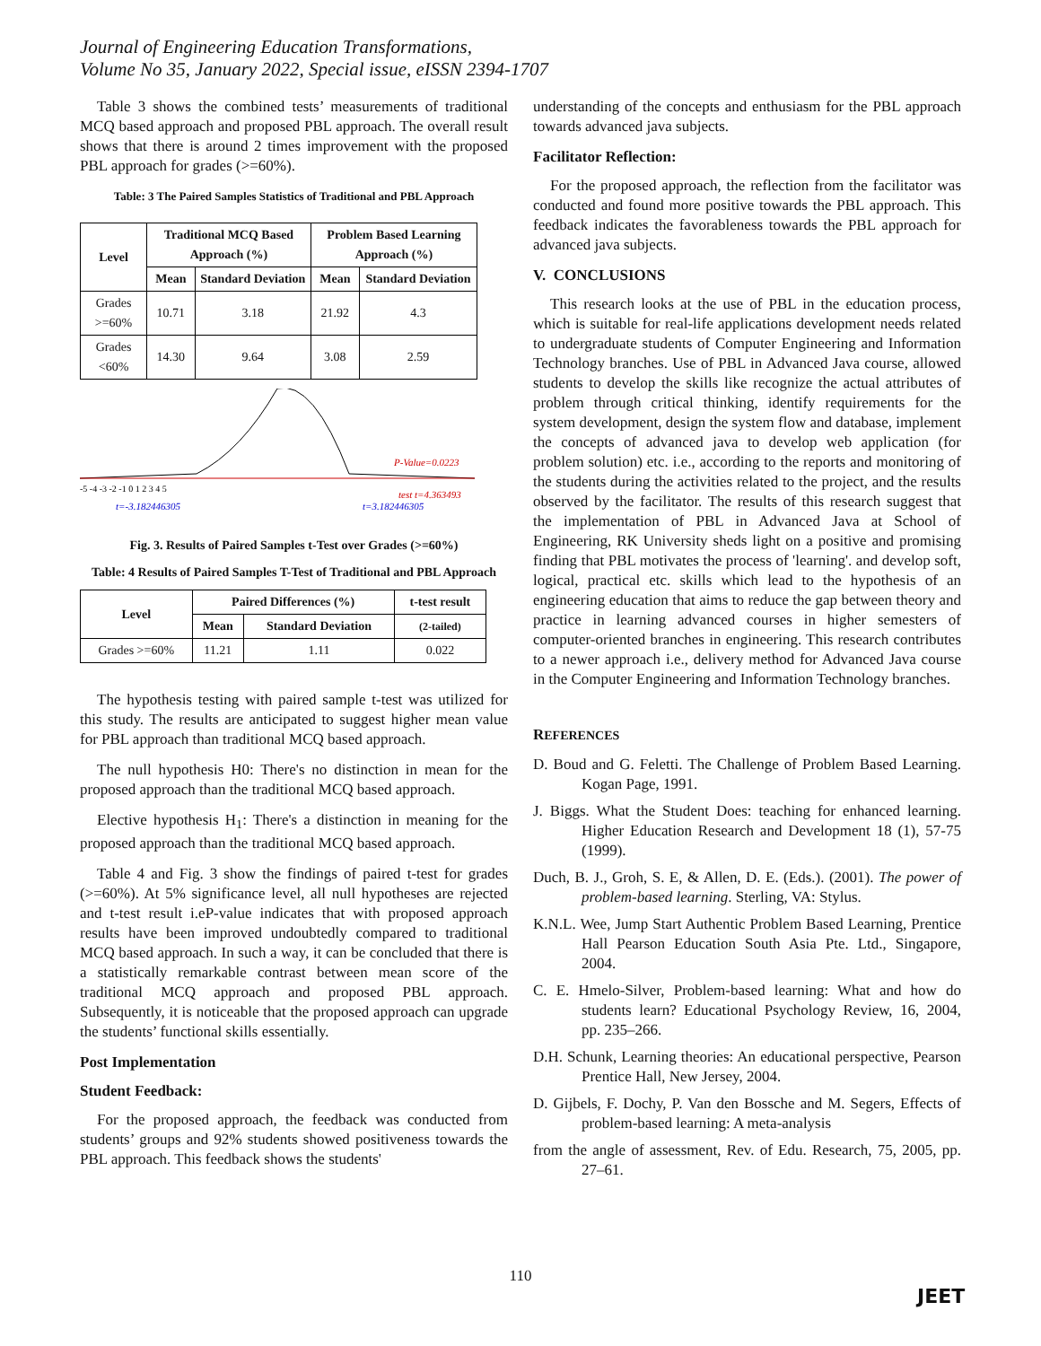Journal of Engineering Education Transformations,
Volume No 35, January 2022, Special issue, eISSN 2394-1707
Table 3 shows the combined tests’ measurements of traditional MCQ based approach and proposed PBL approach. The overall result shows that there is around 2 times improvement with the proposed PBL approach for grades (>=60%).
Table: 3 The Paired Samples Statistics of Traditional and PBL Approach
| Level | Traditional MCQ Based Approach (%) | | Problem Based Learning Approach (%) | |
| --- | --- | --- | --- | --- |
| | Mean | Standard Deviation | Mean | Standard Deviation |
| Grades >=60% | 10.71 | 3.18 | 21.92 | 4.3 |
| Grades <60% | 14.30 | 9.64 | 3.08 | 2.59 |
P-Value=0.0223
-5 -4 -3 -2 -1 0 1 2 3 4 5
test t=4.363493
t=-3.182446305
t=3.182446305
Fig. 3. Results of Paired Samples t-Test over Grades (>=60%)
Table: 4 Results of Paired Samples T-Test of Traditional and PBL Approach
| Level | Paired Differences (%) | | t-test result |
| --- | --- | --- | --- |
| | Mean | Standard Deviation | (2-tailed) |
| Grades >=60% | 11.21 | 1.11 | 0.022 |
The hypothesis testing with paired sample t-test was utilized for this study. The results are anticipated to suggest higher mean value for PBL approach than traditional MCQ based approach.
The null hypothesis H0: There's no distinction in mean for the proposed approach than the traditional MCQ based approach.
Elective hypothesis H<sub>1</sub>: There's a distinction in meaning for the proposed approach than the traditional MCQ based approach.
Table 4 and Fig. 3 show the findings of paired t-test for grades (>=60%). At 5% significance level, all null hypotheses are rejected and t-test result i.eP-value indicates that with proposed approach results have been improved undoubtedly compared to traditional MCQ based approach. In such a way, it can be concluded that there is a statistically remarkable contrast between mean score of the traditional MCQ approach and proposed PBL approach. Subsequently, it is noticeable that the proposed approach can upgrade the students’ functional skills essentially.
Post Implementation
Student Feedback:
For the proposed approach, the feedback was conducted from students’ groups and 92% students showed positiveness towards the PBL approach. This feedback shows the students'
understanding of the concepts and enthusiasm for the PBL approach towards advanced java subjects.
Facilitator Reflection:
For the proposed approach, the reflection from the facilitator was conducted and found more positive towards the PBL approach. This feedback indicates the favorableness towards the PBL approach for advanced java subjects.
V. CONCLUSIONS
This research looks at the use of PBL in the education process, which is suitable for real-life applications development needs related to undergraduate students of Computer Engineering and Information Technology branches. Use of PBL in Advanced Java course, allowed students to develop the skills like recognize the actual attributes of problem through critical thinking, identify requirements for the system development, design the system flow and database, implement the concepts of advanced java to develop web application (for problem solution) etc. i.e., according to the reports and monitoring of the students during the activities related to the project, and the results observed by the facilitator. The results of this research suggest that the implementation of PBL in Advanced Java at School of Engineering, RK University sheds light on a positive and promising finding that PBL motivates the process of 'learning'. and develop soft, logical, practical etc. skills which lead to the hypothesis of an engineering education that aims to reduce the gap between theory and practice in learning advanced courses in higher semesters of computer-oriented branches in engineering. This research contributes to a newer approach i.e., delivery method for Advanced Java course in the Computer Engineering and Information Technology branches.
REFERENCES
D. Boud and G. Feletti. The Challenge of Problem Based Learning. Kogan Page, 1991.
J. Biggs. What the Student Does: teaching for enhanced learning. Higher Education Research and Development 18 (1), 57-75 (1999).
Duch, B. J., Groh, S. E, & Allen, D. E. (Eds.). (2001). The power of problem-based learning. Sterling, VA: Stylus.
K.N.L. Wee, Jump Start Authentic Problem Based Learning, Prentice Hall Pearson Education South Asia Pte. Ltd., Singapore, 2004.
C. E. Hmelo-Silver, Problem-based learning: What and how do students learn? Educational Psychology Review, 16, 2004, pp. 235–266.
D.H. Schunk, Learning theories: An educational perspective, Pearson Prentice Hall, New Jersey, 2004.
D. Gijbels, F. Dochy, P. Van den Bossche and M. Segers, Effects of problem-based learning: A meta-analysis
from the angle of assessment, Rev. of Edu. Research, 75, 2005, pp. 27–61.
110
JEET